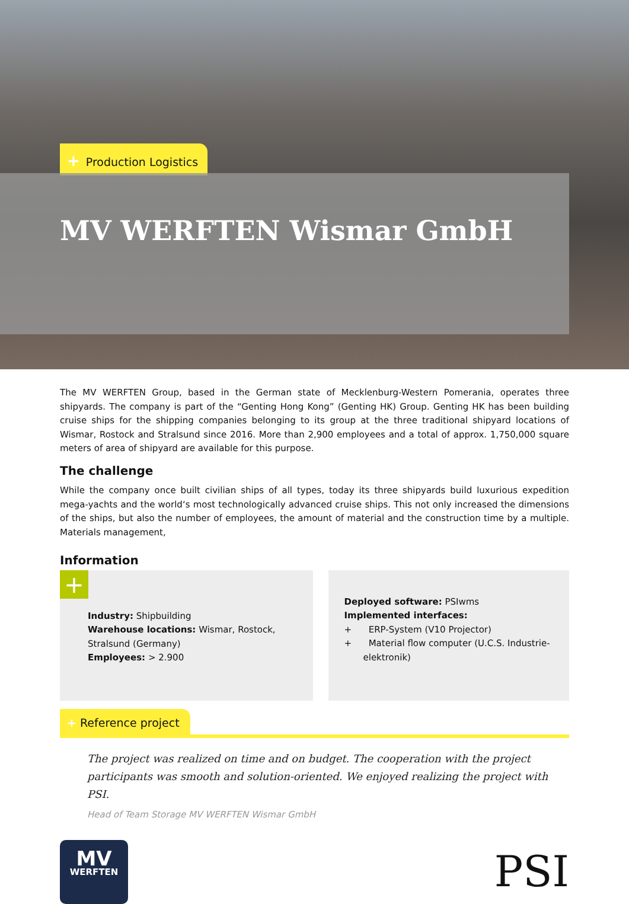+ Production Logistics
MV WERFTEN Wismar GmbH
The MV WERFTEN Group, based in the German state of Mecklenburg-Western Pomerania, operates three shipyards. The company is part of the “Genting Hong Kong” (Genting HK) Group. Genting HK has been building cruise ships for the shipping companies belonging to its group at the three traditional shipyard locations of Wismar, Rostock and Stralsund since 2016. More than 2,900 employees and a total of approx. 1,750,000 square meters of area of shipyard are available for this purpose.
The challenge
While the company once built civilian ships of all types, today its three shipyards build luxurious expedition mega-yachts and the world‘s most technologically advanced cruise ships. This not only increased the dimensions of the ships, but also the number of employees, the amount of material and the construction time by a multiple. Materials management,
Information
+
Industry: Shipbuilding
Warehouse locations: Wismar, Rostock, Stralsund (Germany)
Employees: > 2.900
Deployed software: PSIwms
Implemented interfaces:
+ ERP-System (V10 Projector)
+ Material flow computer (U.C.S. Industrie-elektronik)
+ Reference project
The project was realized on time and on budget. The cooperation with the project participants was smooth and solution-oriented. We enjoyed realizing the project with PSI.
Head of Team Storage MV WERFTEN Wismar GmbH
MV
WERFTEN
PSI